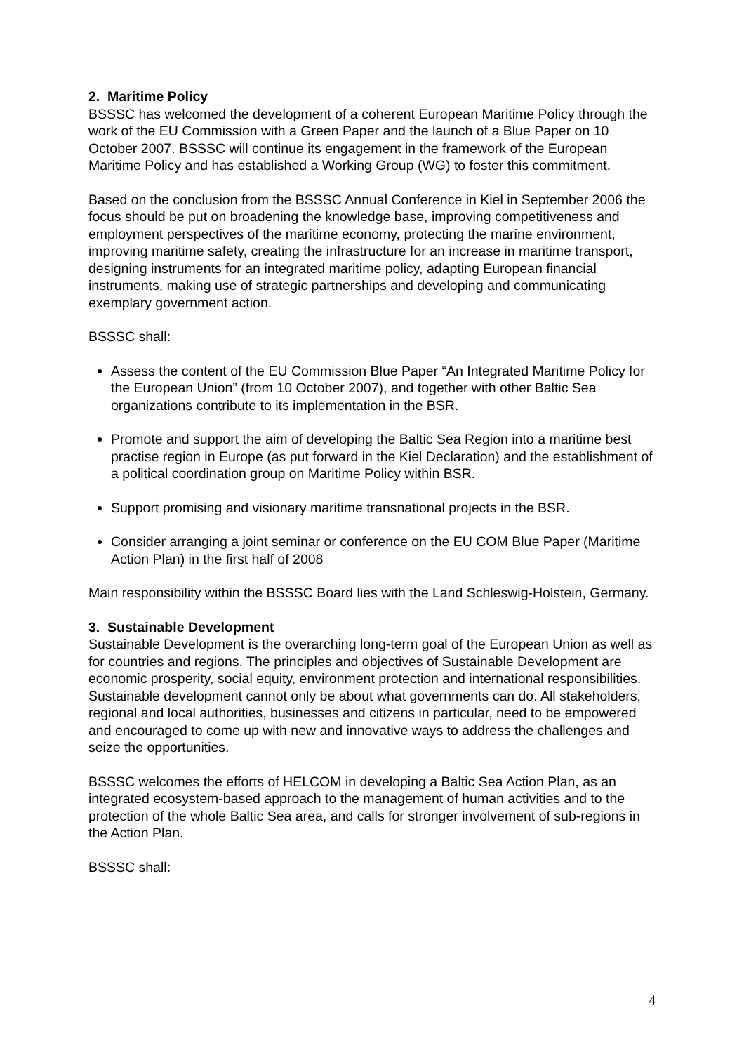2. Maritime Policy
BSSSC has welcomed the development of a coherent European Maritime Policy through the work of the EU Commission with a Green Paper and the launch of a Blue Paper on 10 October 2007. BSSSC will continue its engagement in the framework of the European Maritime Policy and has established a Working Group (WG) to foster this commitment.
Based on the conclusion from the BSSSC Annual Conference in Kiel in September 2006 the focus should be put on broadening the knowledge base, improving competitiveness and employment perspectives of the maritime economy, protecting the marine environment, improving maritime safety, creating the infrastructure for an increase in maritime transport, designing instruments for an integrated maritime policy, adapting European financial instruments, making use of strategic partnerships and developing and communicating exemplary government action.
BSSSC shall:
Assess the content of the EU Commission Blue Paper “An Integrated Maritime Policy for the European Union” (from 10 October 2007), and together with other Baltic Sea organizations contribute to its implementation in the BSR.
Promote and support the aim of developing the Baltic Sea Region into a maritime best practise region in Europe (as put forward in the Kiel Declaration) and the establishment of a political coordination group on Maritime Policy within BSR.
Support promising and visionary maritime transnational projects in the BSR.
Consider arranging a joint seminar or conference on the EU COM Blue Paper (Maritime Action Plan) in the first half of 2008
Main responsibility within the BSSSC Board lies with the Land Schleswig-Holstein, Germany.
3. Sustainable Development
Sustainable Development is the overarching long-term goal of the European Union as well as for countries and regions. The principles and objectives of Sustainable Development are economic prosperity, social equity, environment protection and international responsibilities. Sustainable development cannot only be about what governments can do. All stakeholders, regional and local authorities, businesses and citizens in particular, need to be empowered and encouraged to come up with new and innovative ways to address the challenges and seize the opportunities.
BSSSC welcomes the efforts of HELCOM in developing a Baltic Sea Action Plan, as an integrated ecosystem-based approach to the management of human activities and to the protection of the whole Baltic Sea area, and calls for stronger involvement of sub-regions in the Action Plan.
BSSSC shall:
4